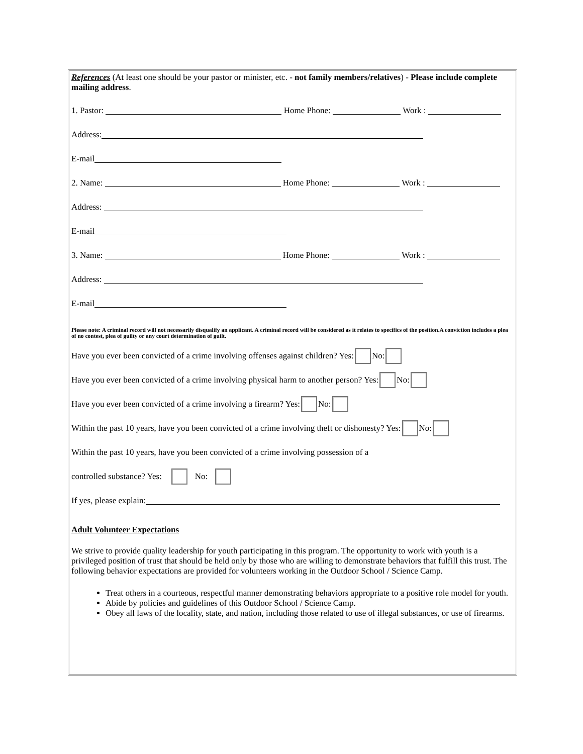References (At least one should be your pastor or minister, etc. - not family members/relatives) - Please include complete mailing address.
1. Pastor: Home Phone: Work :
Address:
E-mail
2. Name: Home Phone: Work :
Address:
E-mail
3. Name: Home Phone: Work :
Address:
E-mail
Please note: A criminal record will not necessarily disqualify an applicant. A criminal record will be considered as it relates to specifics of the position.A conviction includes a plea of no contest, plea of guilty or any court determination of guilt.
Have you ever been convicted of a crime involving offenses against children? Yes: No:
Have you ever been convicted of a crime involving physical harm to another person? Yes: No:
Have you ever been convicted of a crime involving a firearm? Yes: No:
Within the past 10 years, have you been convicted of a crime involving theft or dishonesty? Yes: No:
Within the past 10 years, have you been convicted of a crime involving possession of a
controlled substance? Yes: No:
If yes, please explain:
Adult Volunteer Expectations
We strive to provide quality leadership for youth participating in this program. The opportunity to work with youth is a privileged position of trust that should be held only by those who are willing to demonstrate behaviors that fulfill this trust. The following behavior expectations are provided for volunteers working in the Outdoor School / Science Camp.
Treat others in a courteous, respectful manner demonstrating behaviors appropriate to a positive role model for youth.
Abide by policies and guidelines of this Outdoor School / Science Camp.
Obey all laws of the locality, state, and nation, including those related to use of illegal substances, or use of firearms.